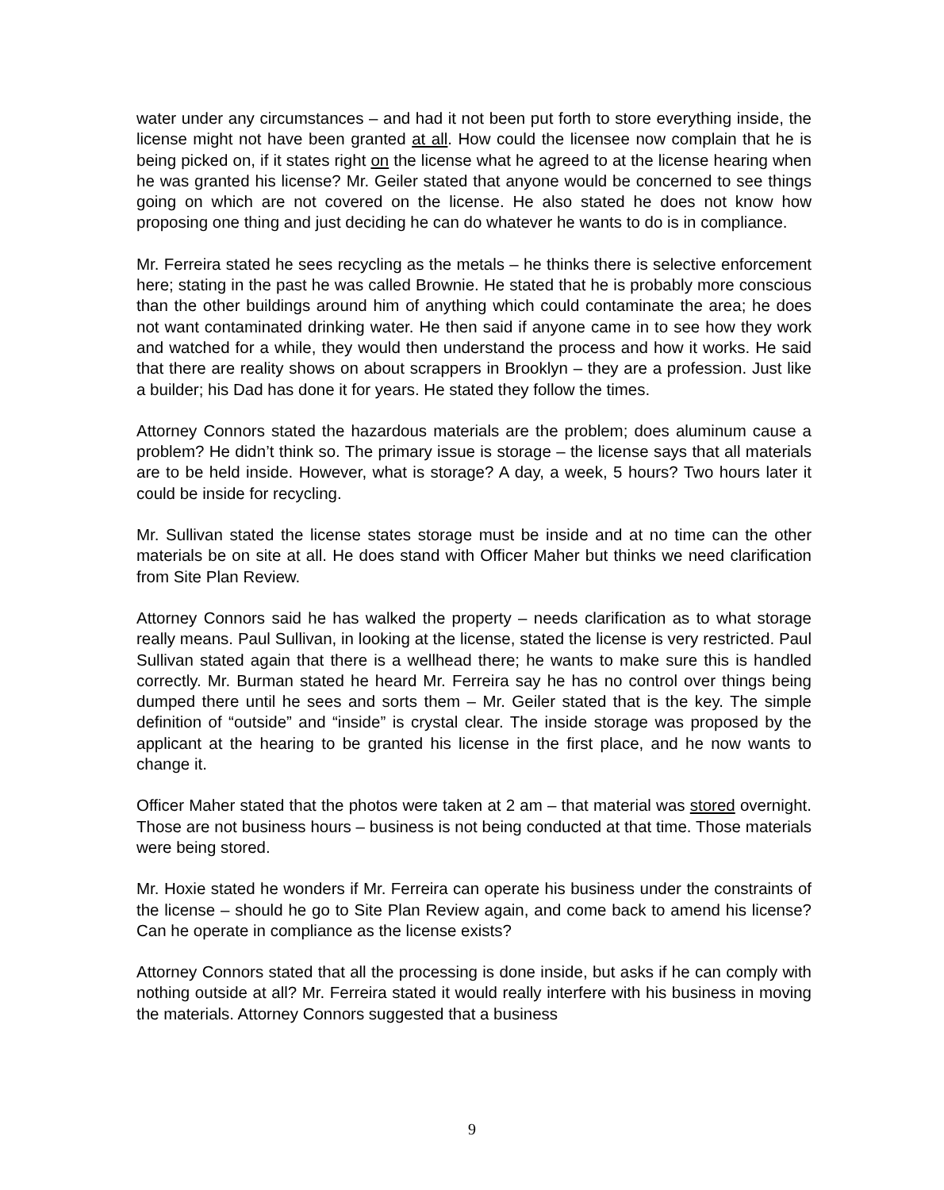water under any circumstances – and had it not been put forth to store everything inside, the license might not have been granted at all. How could the licensee now complain that he is being picked on, if it states right on the license what he agreed to at the license hearing when he was granted his license? Mr. Geiler stated that anyone would be concerned to see things going on which are not covered on the license. He also stated he does not know how proposing one thing and just deciding he can do whatever he wants to do is in compliance.
Mr. Ferreira stated he sees recycling as the metals – he thinks there is selective enforcement here; stating in the past he was called Brownie. He stated that he is probably more conscious than the other buildings around him of anything which could contaminate the area; he does not want contaminated drinking water. He then said if anyone came in to see how they work and watched for a while, they would then understand the process and how it works. He said that there are reality shows on about scrappers in Brooklyn – they are a profession. Just like a builder; his Dad has done it for years. He stated they follow the times.
Attorney Connors stated the hazardous materials are the problem; does aluminum cause a problem? He didn’t think so. The primary issue is storage – the license says that all materials are to be held inside. However, what is storage? A day, a week, 5 hours? Two hours later it could be inside for recycling.
Mr. Sullivan stated the license states storage must be inside and at no time can the other materials be on site at all. He does stand with Officer Maher but thinks we need clarification from Site Plan Review.
Attorney Connors said he has walked the property – needs clarification as to what storage really means. Paul Sullivan, in looking at the license, stated the license is very restricted. Paul Sullivan stated again that there is a wellhead there; he wants to make sure this is handled correctly. Mr. Burman stated he heard Mr. Ferreira say he has no control over things being dumped there until he sees and sorts them – Mr. Geiler stated that is the key. The simple definition of “outside” and “inside” is crystal clear. The inside storage was proposed by the applicant at the hearing to be granted his license in the first place, and he now wants to change it.
Officer Maher stated that the photos were taken at 2 am – that material was stored overnight. Those are not business hours – business is not being conducted at that time. Those materials were being stored.
Mr. Hoxie stated he wonders if Mr. Ferreira can operate his business under the constraints of the license – should he go to Site Plan Review again, and come back to amend his license? Can he operate in compliance as the license exists?
Attorney Connors stated that all the processing is done inside, but asks if he can comply with nothing outside at all? Mr. Ferreira stated it would really interfere with his business in moving the materials. Attorney Connors suggested that a business
9